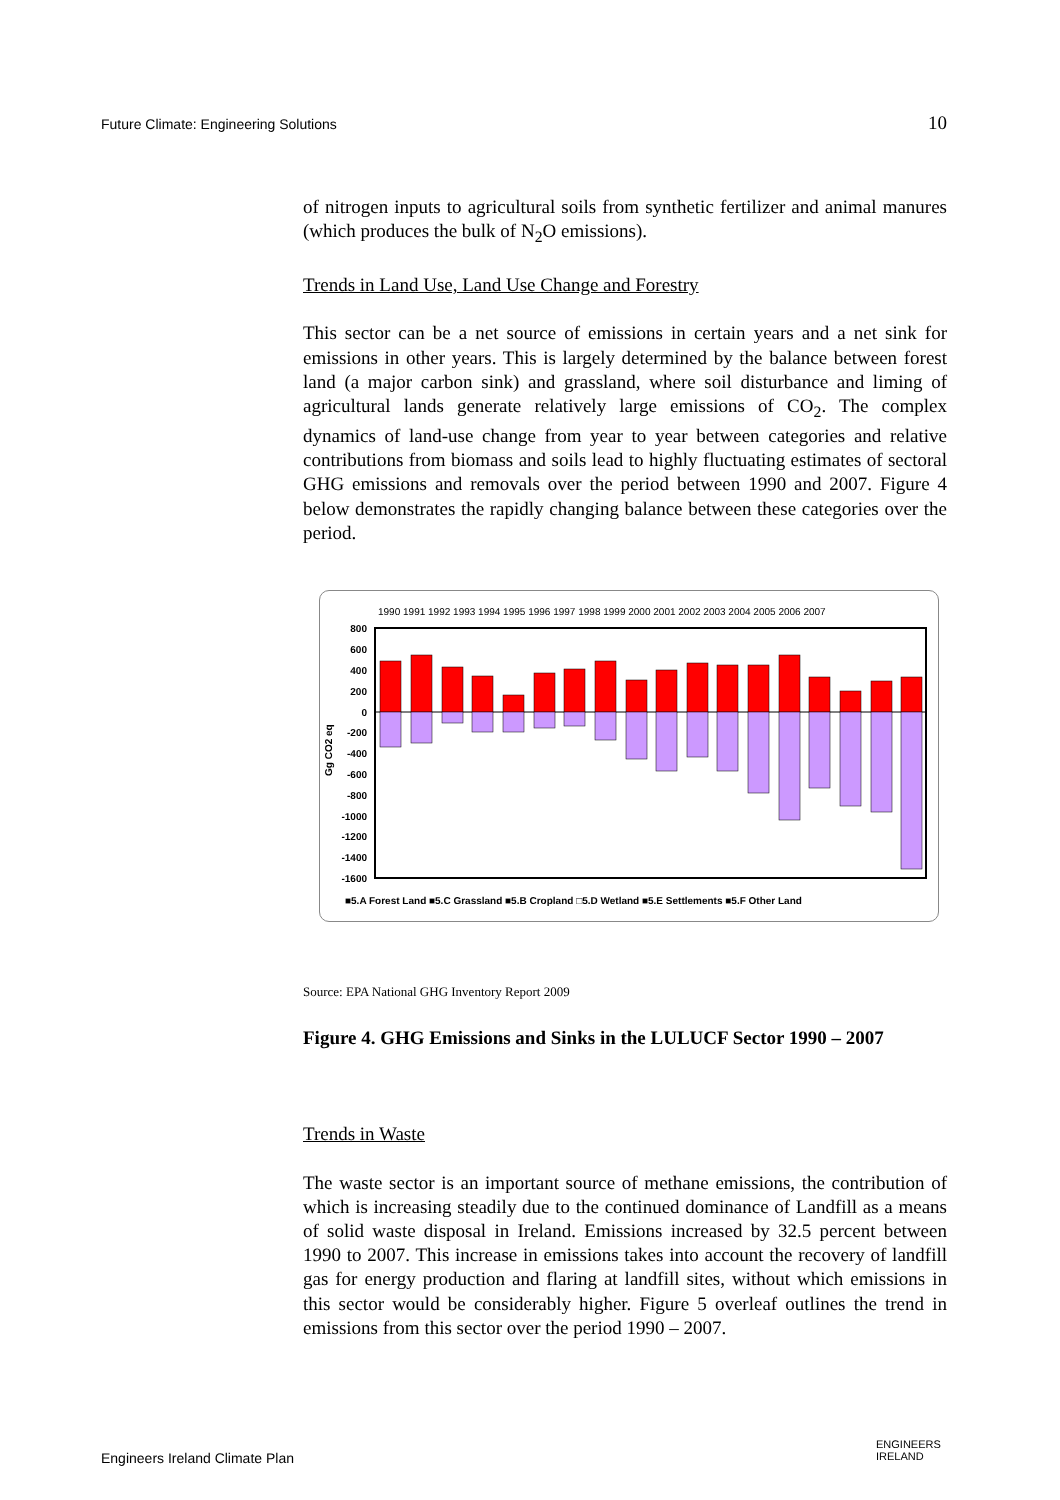Future Climate: Engineering Solutions 10
of nitrogen inputs to agricultural soils from synthetic fertilizer and animal manures (which produces the bulk of N<sub>2</sub>O emissions).
Trends in Land Use, Land Use Change and Forestry
This sector can be a net source of emissions in certain years and a net sink for emissions in other years. This is largely determined by the balance between forest land (a major carbon sink) and grassland, where soil disturbance and liming of agricultural lands generate relatively large emissions of CO<sub>2</sub>. The complex dynamics of land-use change from year to year between categories and relative contributions from biomass and soils lead to highly fluctuating estimates of sectoral GHG emissions and removals over the period between 1990 and 2007. Figure 4 below demonstrates the rapidly changing balance between these categories over the period.
1990 1991 1992 1993 1994 1995 1996 1997 1998 1999 2000 2001 2002 2003 2004 2005 2006 2007
Gg CO2 eq
800
600
400
200
0
-200
-400
-600
-800
-1000
-1200
-1400
-1600
■5.A Forest Land ■5.C Grassland ■5.B Cropland □5.D Wetland ■5.E Settlements ■5.F Other Land
Source: EPA National GHG Inventory Report 2009
Figure 4. GHG Emissions and Sinks in the LULUCF Sector 1990 – 2007
Trends in Waste
The waste sector is an important source of methane emissions, the contribution of which is increasing steadily due to the continued dominance of Landfill as a means of solid waste disposal in Ireland. Emissions increased by 32.5 percent between 1990 to 2007. This increase in emissions takes into account the recovery of landfill gas for energy production and flaring at landfill sites, without which emissions in this sector would be considerably higher. Figure 5 overleaf outlines the trend in emissions from this sector over the period 1990 – 2007.
Engineers Ireland Climate Plan
ENGINEERS
IRELAND